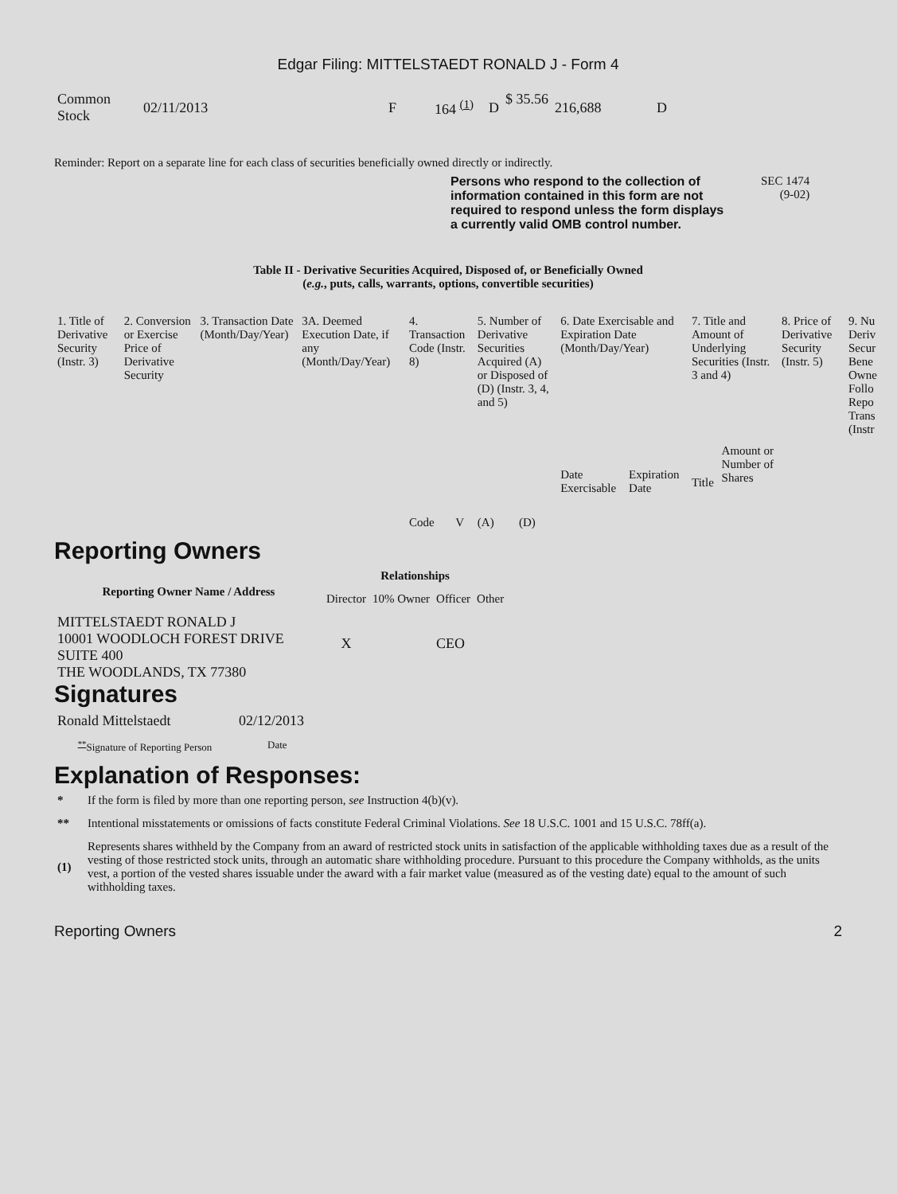Edgar Filing: MITTELSTAEDT RONALD J - Form 4
| Common Stock | 02/11/2013 | F | 164 <sup>(1)</sup> | D | $ 35.56 | 216,688 | D |
Reminder: Report on a separate line for each class of securities beneficially owned directly or indirectly.
Persons who respond to the collection of information contained in this form are not required to respond unless the form displays a currently valid OMB control number.
SEC 1474
(9-02)
Table II - Derivative Securities Acquired, Disposed of, or Beneficially Owned
(e.g., puts, calls, warrants, options, convertible securities)
| 1. Title of Derivative Security (Instr. 3) | 2. Conversion or Exercise Price of Derivative Security | 3. Transaction Date (Month/Day/Year) | 3A. Deemed Execution Date, if any (Month/Day/Year) | 4. Transaction Code (Instr. 8) | | 5. Number of Derivative Securities Acquired (A) or Disposed of (D) (Instr. 3, 4, and 5) | | 6. Date Exercisable and Expiration Date (Month/Day/Year) | | 7. Title and Amount of Underlying Securities (Instr. 3 and 4) | | 8. Price of Derivative Security (Instr. 5) | 9. Nu Deriv Secur Bene Owne Follo Repo Trans (Instr |
| | | | | Code | V | (A) | (D) | Date Exercisable | Expiration Date | Title | Amount or Number of Shares | | |
Reporting Owners
| Reporting Owner Name / Address | Relationships | | | |
| --- | --- | --- | --- | --- |
| | Director | 10% Owner | Officer | Other |
| MITTELSTAEDT RONALD J 10001 WOODLOCH FOREST DRIVE SUITE 400 THE WOODLANDS, TX 77380 | X | | CEO | |
Signatures
| Ronald Mittelstaedt | 02/12/2013 |
| <sup>**</sup> Signature of Reporting Person | Date |
Explanation of Responses:
| * | If the form is filed by more than one reporting person, see Instruction 4(b)(v). |
| ** | Intentional misstatements or omissions of facts constitute Federal Criminal Violations. See 18 U.S.C. 1001 and 15 U.S.C. 78ff(a). |
| (1) | Represents shares withheld by the Company from an award of restricted stock units in satisfaction of the applicable withholding taxes due as a result of the vesting of those restricted stock units, through an automatic share withholding procedure. Pursuant to this procedure the Company withholds, as the units vest, a portion of the vested shares issuable under the award with a fair market value (measured as of the vesting date) equal to the amount of such withholding taxes. |
Reporting Owners 2